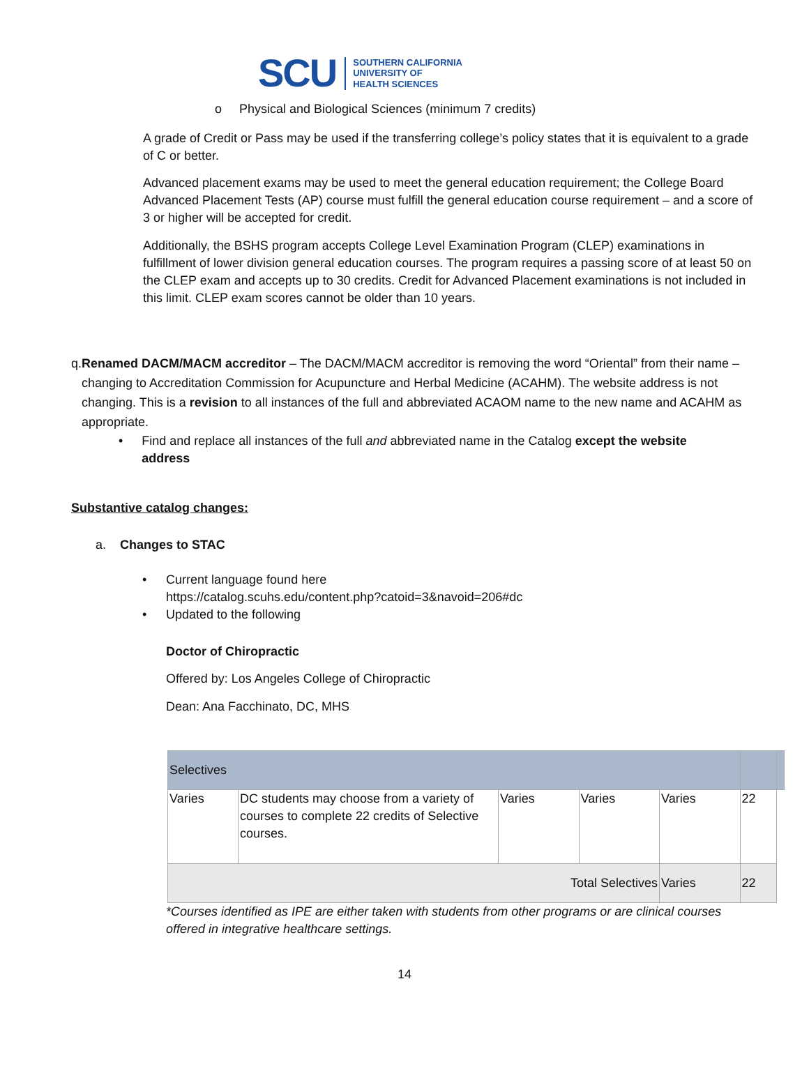SCU SOUTHERN CALIFORNIA
UNIVERSITY OF
HEALTH SCIENCES
o Physical and Biological Sciences (minimum 7 credits)
A grade of Credit or Pass may be used if the transferring college’s policy states that it is equivalent to a grade of C or better.
Advanced placement exams may be used to meet the general education requirement; the College Board Advanced Placement Tests (AP) course must fulfill the general education course requirement – and a score of 3 or higher will be accepted for credit.
Additionally, the BSHS program accepts College Level Examination Program (CLEP) examinations in fulfillment of lower division general education courses. The program requires a passing score of at least 50 on the CLEP exam and accepts up to 30 credits. Credit for Advanced Placement examinations is not included in this limit. CLEP exam scores cannot be older than 10 years.
q. Renamed DACM/MACM accreditor – The DACM/MACM accreditor is removing the word “Oriental” from their name – changing to Accreditation Commission for Acupuncture and Herbal Medicine (ACAHM). The website address is not changing. This is a revision to all instances of the full and abbreviated ACAOM name to the new name and ACAHM as appropriate.
• Find and replace all instances of the full and abbreviated name in the Catalog except the website address
Substantive catalog changes:
a. Changes to STAC
• Current language found here
https://catalog.scuhs.edu/content.php?catoid=3&navoid=206#dc
• Updated to the following
Doctor of Chiropractic
Offered by: Los Angeles College of Chiropractic
Dean: Ana Facchinato, DC, MHS
| Selectives | | | | | | |
| Varies | DC students may choose from a variety of courses to complete 22 credits of Selective courses. | Varies | Varies | Varies | 22 | |
| Total Selectives | | | | Varies | 22 | |
*Courses identified as IPE are either taken with students from other programs or are clinical courses offered in integrative healthcare settings.
14